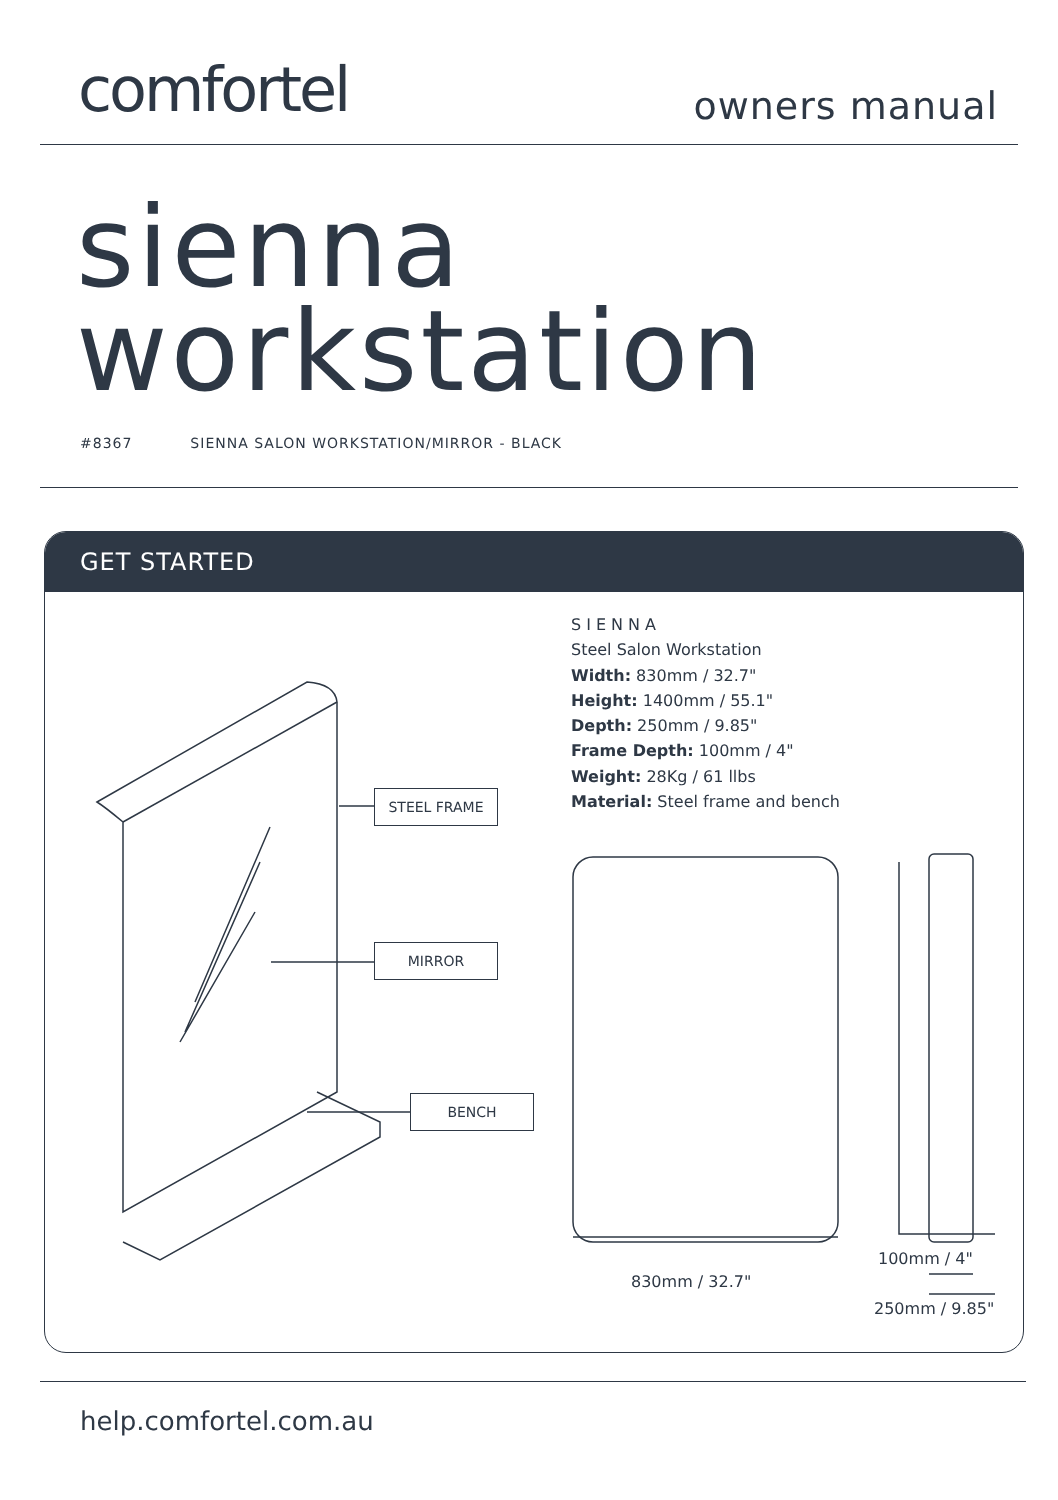comfortel
owners manual
sienna
workstation
#8367 SIENNA SALON WORKSTATION/MIRROR - BLACK
GET STARTED
SIENNA
Steel Salon Workstation
Width: 830mm / 32.7"
Height: 1400mm / 55.1"
Depth: 250mm / 9.85"
Frame Depth: 100mm / 4"
Weight: 28Kg / 61 llbs
Material: Steel frame and bench
STEEL FRAME
MIRROR
BENCH
830mm / 32.7"
100mm / 4"
250mm / 9.85"
help.comfortel.com.au